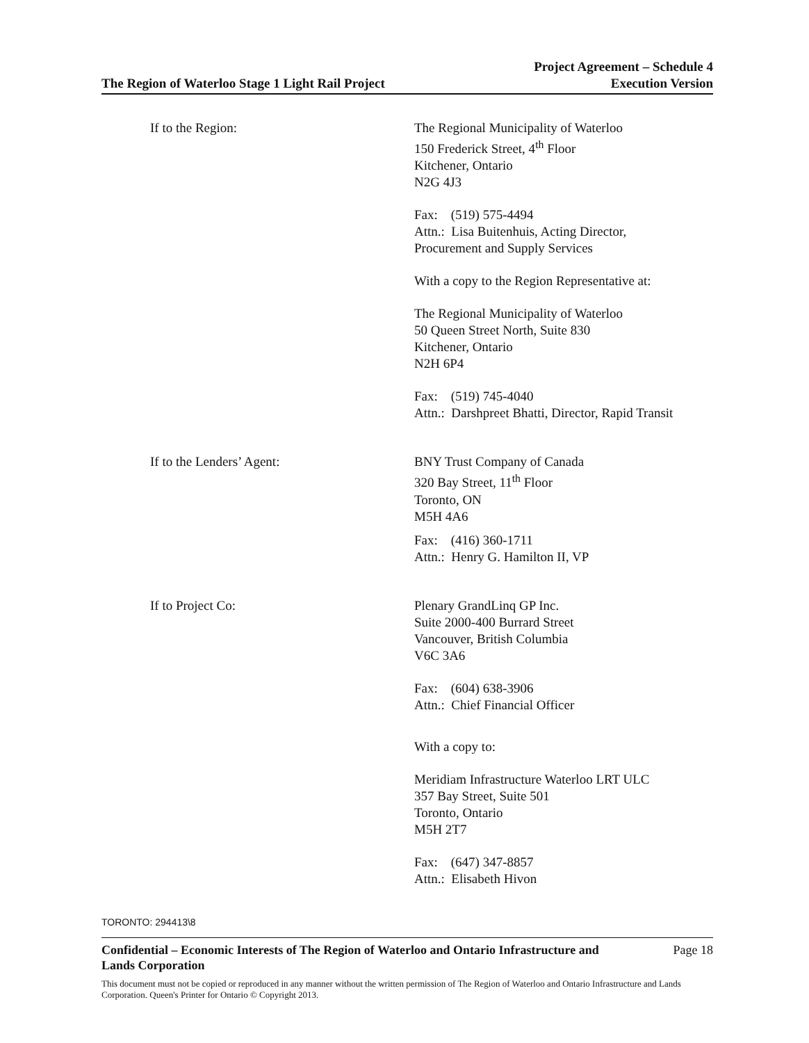The Region of Waterloo Stage 1 Light Rail Project
Project Agreement – Schedule 4
Execution Version
If to the Region: The Regional Municipality of Waterloo
150 Frederick Street, 4<sup>th</sup> Floor
Kitchener, Ontario
N2G 4J3
Fax: (519) 575-4494
Attn.: Lisa Buitenhuis, Acting Director,
Procurement and Supply Services
With a copy to the Region Representative at:
The Regional Municipality of Waterloo
50 Queen Street North, Suite 830
Kitchener, Ontario
N2H 6P4
Fax: (519) 745-4040
Attn.: Darshpreet Bhatti, Director, Rapid Transit
If to the Lenders’ Agent: BNY Trust Company of Canada
320 Bay Street, 11<sup>th</sup> Floor
Toronto, ON
M5H 4A6
Fax: (416) 360-1711
Attn.: Henry G. Hamilton II, VP
If to Project Co: Plenary GrandLinq GP Inc.
Suite 2000-400 Burrard Street
Vancouver, British Columbia
V6C 3A6
Fax: (604) 638-3906
Attn.: Chief Financial Officer
With a copy to:
Meridiam Infrastructure Waterloo LRT ULC
357 Bay Street, Suite 501
Toronto, Ontario
M5H 2T7
Fax: (647) 347-8857
Attn.: Elisabeth Hivon
TORONTO: 294413\8
Confidential – Economic Interests of The Region of Waterloo and Ontario Infrastructure and
Lands Corporation Page 18
This document must not be copied or reproduced in any manner without the written permission of The Region of Waterloo and Ontario Infrastructure and Lands Corporation. Queen's Printer for Ontario © Copyright 2013.